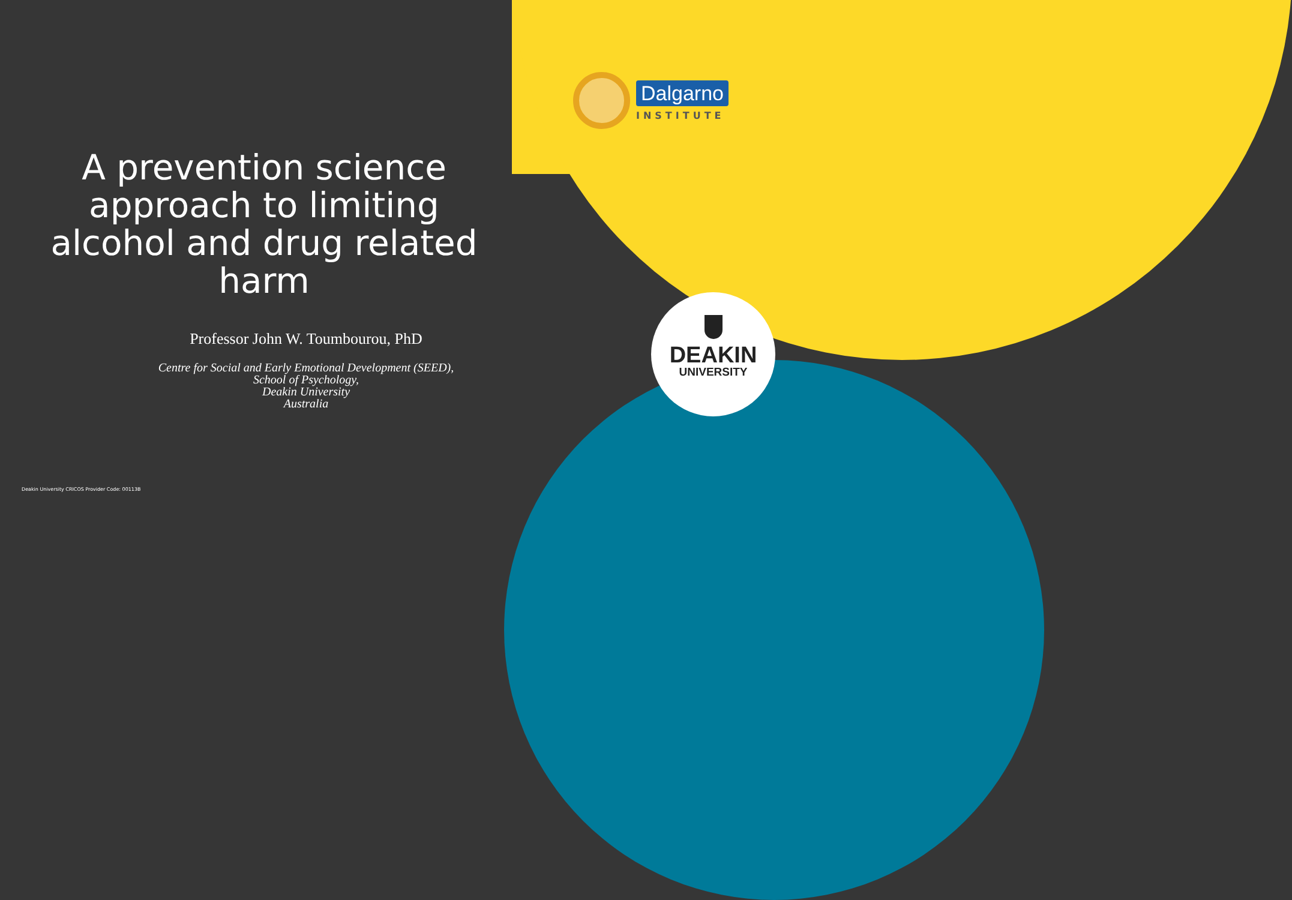A prevention science approach to limiting alcohol and drug related harm
Professor John W. Toumbourou, PhD
Centre for Social and Early Emotional Development (SEED),
School of Psychology,
Deakin University
Australia
Dalgarno
INSTITUTE
DEAKIN
UNIVERSITY
Deakin University CRICOS Provider Code: 00113B